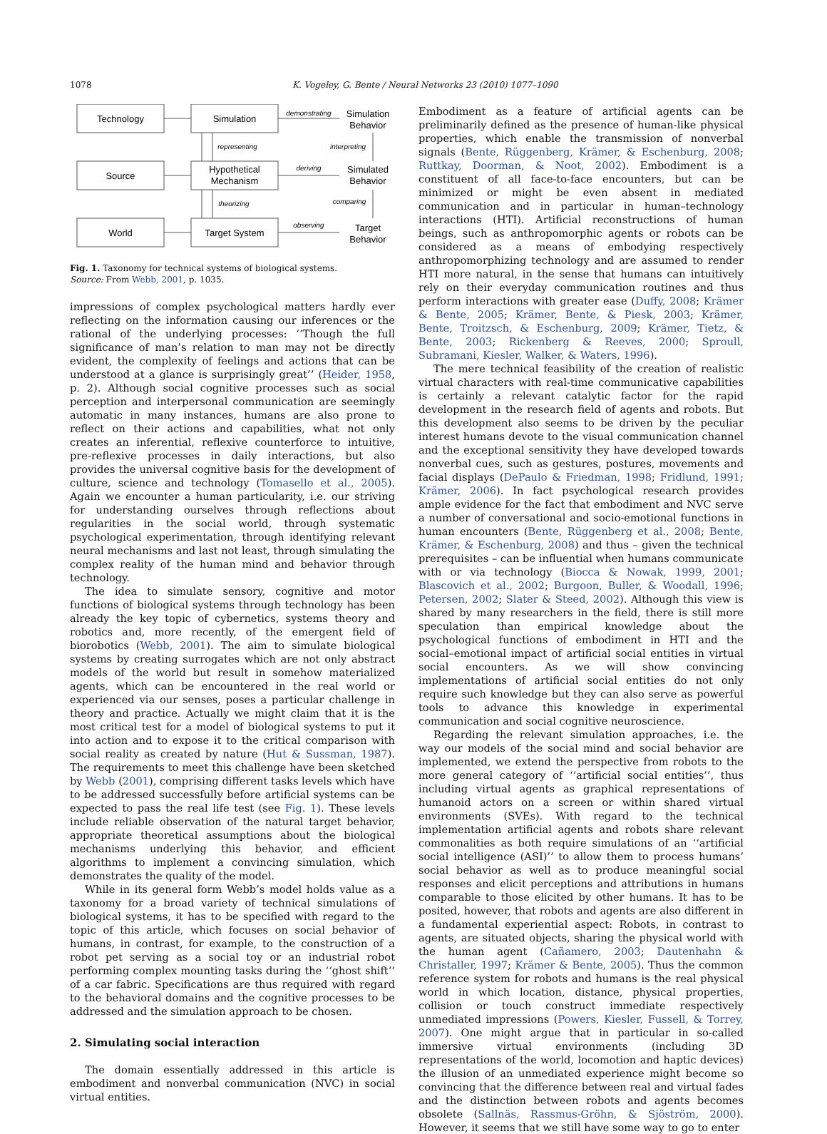1078 K. Vogeley, G. Bente / Neural Networks 23 (2010) 1077–1090
Technology
Simulation
Source
Hypothetical
Mechanism
World
Target System
Simulation
Behavior
Simulated
Behavior
Target
Behavior
demonstrating
representing
interpreting
deriving
theorizing
comparing
observing
Fig. 1. Taxonomy for technical systems of biological systems.
Source: From Webb, 2001, p. 1035.
impressions of complex psychological matters hardly ever reflecting on the information causing our inferences or the rational of the underlying processes: ‘‘Though the full significance of man’s relation to man may not be directly evident, the complexity of feelings and actions that can be understood at a glance is surprisingly great’’ (Heider, 1958, p. 2). Although social cognitive processes such as social perception and interpersonal communication are seemingly automatic in many instances, humans are also prone to reflect on their actions and capabilities, what not only creates an inferential, reflexive counterforce to intuitive, pre-reflexive processes in daily interactions, but also provides the universal cognitive basis for the development of culture, science and technology (Tomasello et al., 2005). Again we encounter a human particularity, i.e. our striving for understanding ourselves through reflections about regularities in the social world, through systematic psychological experimentation, through identifying relevant neural mechanisms and last not least, through simulating the complex reality of the human mind and behavior through technology.
The idea to simulate sensory, cognitive and motor functions of biological systems through technology has been already the key topic of cybernetics, systems theory and robotics and, more recently, of the emergent field of biorobotics (Webb, 2001). The aim to simulate biological systems by creating surrogates which are not only abstract models of the world but result in somehow materialized agents, which can be encountered in the real world or experienced via our senses, poses a particular challenge in theory and practice. Actually we might claim that it is the most critical test for a model of biological systems to put it into action and to expose it to the critical comparison with social reality as created by nature (Hut & Sussman, 1987). The requirements to meet this challenge have been sketched by Webb (2001), comprising different tasks levels which have to be addressed successfully before artificial systems can be expected to pass the real life test (see Fig. 1). These levels include reliable observation of the natural target behavior, appropriate theoretical assumptions about the biological mechanisms underlying this behavior, and efficient algorithms to implement a convincing simulation, which demonstrates the quality of the model.
While in its general form Webb’s model holds value as a taxonomy for a broad variety of technical simulations of biological systems, it has to be specified with regard to the topic of this article, which focuses on social behavior of humans, in contrast, for example, to the construction of a robot pet serving as a social toy or an industrial robot performing complex mounting tasks during the ‘‘ghost shift’’ of a car fabric. Specifications are thus required with regard to the behavioral domains and the cognitive processes to be addressed and the simulation approach to be chosen.
2. Simulating social interaction
The domain essentially addressed in this article is embodiment and nonverbal communication (NVC) in social virtual entities.
Embodiment as a feature of artificial agents can be preliminarily defined as the presence of human-like physical properties, which enable the transmission of nonverbal signals (Bente, Rüggenberg, Krämer, & Eschenburg, 2008; Ruttkay, Doorman, & Noot, 2002). Embodiment is a constituent of all face-to-face encounters, but can be minimized or might be even absent in mediated communication and in particular in human–technology interactions (HTI). Artificial reconstructions of human beings, such as anthropomorphic agents or robots can be considered as a means of embodying respectively anthropomorphizing technology and are assumed to render HTI more natural, in the sense that humans can intuitively rely on their everyday communication routines and thus perform interactions with greater ease (Duffy, 2008; Krämer & Bente, 2005; Krämer, Bente, & Piesk, 2003; Krämer, Bente, Troitzsch, & Eschenburg, 2009; Krämer, Tietz, & Bente, 2003; Rickenberg & Reeves, 2000; Sproull, Subramani, Kiesler, Walker, & Waters, 1996).
The mere technical feasibility of the creation of realistic virtual characters with real-time communicative capabilities is certainly a relevant catalytic factor for the rapid development in the research field of agents and robots. But this development also seems to be driven by the peculiar interest humans devote to the visual communication channel and the exceptional sensitivity they have developed towards nonverbal cues, such as gestures, postures, movements and facial displays (DePaulo & Friedman, 1998; Fridlund, 1991; Krämer, 2006). In fact psychological research provides ample evidence for the fact that embodiment and NVC serve a number of conversational and socio-emotional functions in human encounters (Bente, Rüggenberg et al., 2008; Bente, Krämer, & Eschenburg, 2008) and thus – given the technical prerequisites – can be influential when humans communicate with or via technology (Biocca & Nowak, 1999, 2001; Blascovich et al., 2002; Burgoon, Buller, & Woodall, 1996; Petersen, 2002; Slater & Steed, 2002). Although this view is shared by many researchers in the field, there is still more speculation than empirical knowledge about the psychological functions of embodiment in HTI and the social–emotional impact of artificial social entities in virtual social encounters. As we will show convincing implementations of artificial social entities do not only require such knowledge but they can also serve as powerful tools to advance this knowledge in experimental communication and social cognitive neuroscience.
Regarding the relevant simulation approaches, i.e. the way our models of the social mind and social behavior are implemented, we extend the perspective from robots to the more general category of ‘‘artificial social entities’’, thus including virtual agents as graphical representations of humanoid actors on a screen or within shared virtual environments (SVEs). With regard to the technical implementation artificial agents and robots share relevant commonalities as both require simulations of an ‘‘artificial social intelligence (ASI)’’ to allow them to process humans’ social behavior as well as to produce meaningful social responses and elicit perceptions and attributions in humans comparable to those elicited by other humans. It has to be posited, however, that robots and agents are also different in a fundamental experiential aspect: Robots, in contrast to agents, are situated objects, sharing the physical world with the human agent (Cañamero, 2003; Dautenhahn & Christaller, 1997; Krämer & Bente, 2005). Thus the common reference system for robots and humans is the real physical world in which location, distance, physical properties, collision or touch construct immediate respectively unmediated impressions (Powers, Kiesler, Fussell, & Torrey, 2007). One might argue that in particular in so-called immersive virtual environments (including 3D representations of the world, locomotion and haptic devices) the illusion of an unmediated experience might become so convincing that the difference between real and virtual fades and the distinction between robots and agents becomes obsolete (Sallnäs, Rassmus-Gröhn, & Sjöström, 2000). However, it seems that we still have some way to go to enter